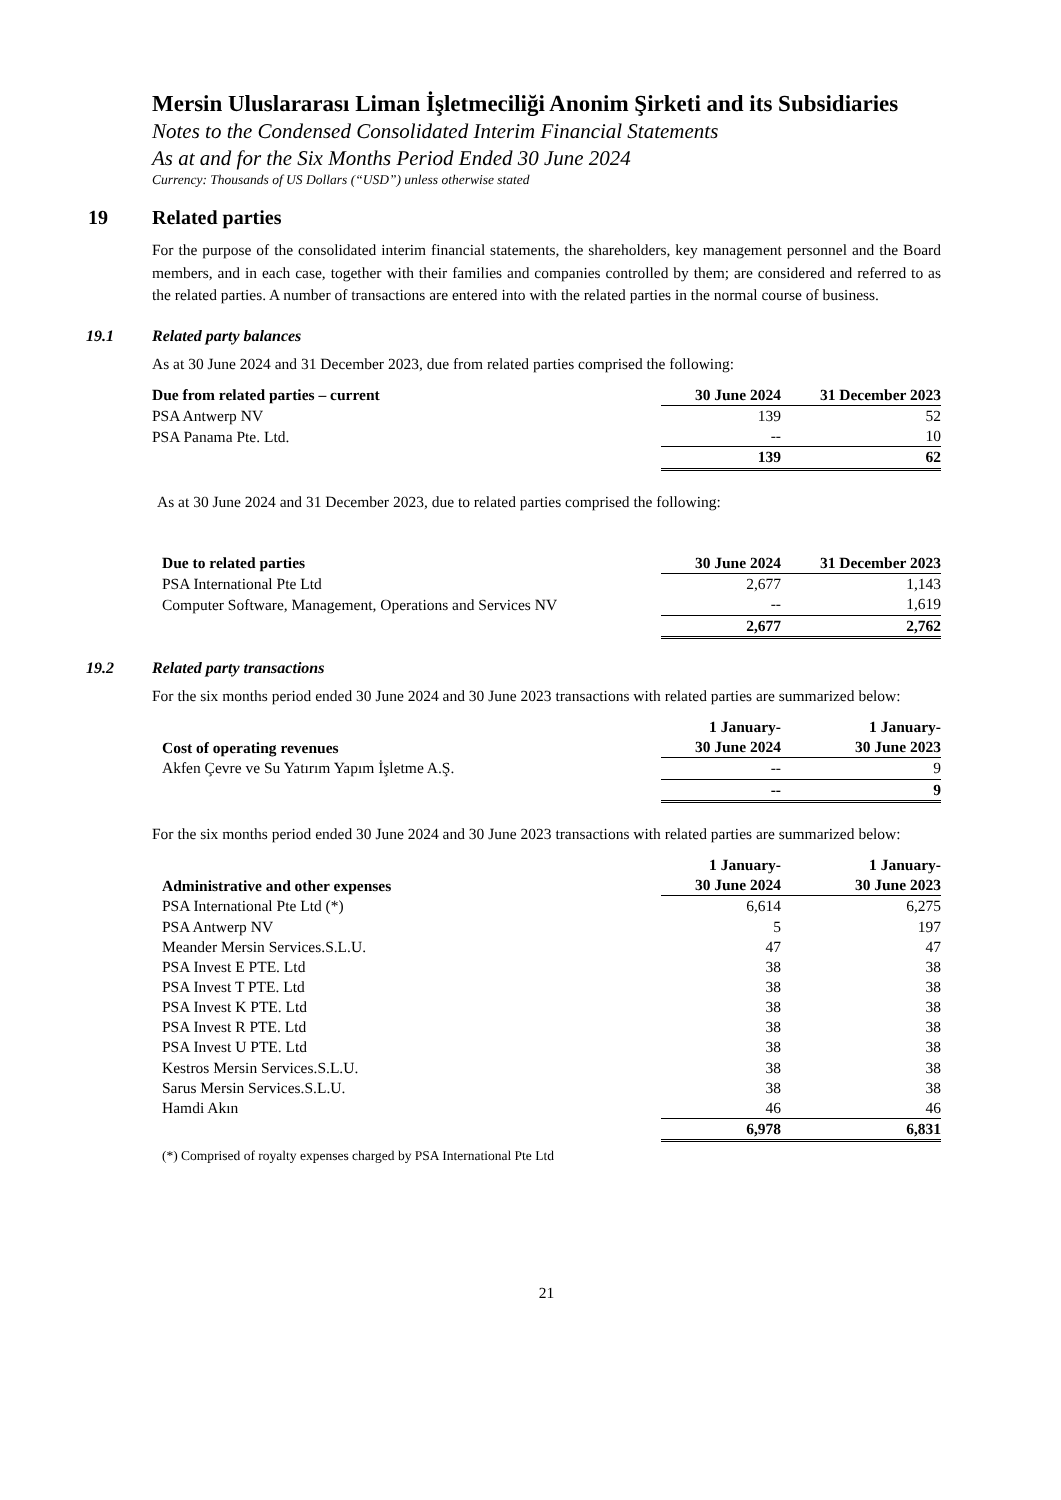Mersin Uluslararası Liman İşletmeciliği Anonim Şirketi and its Subsidiaries
Notes to the Condensed Consolidated Interim Financial Statements
As at and for the Six Months Period Ended 30 June 2024
Currency: Thousands of US Dollars (“USD”) unless otherwise stated
19 Related parties
For the purpose of the consolidated interim financial statements, the shareholders, key management personnel and the Board members, and in each case, together with their families and companies controlled by them; are considered and referred to as the related parties. A number of transactions are entered into with the related parties in the normal course of business.
19.1 Related party balances
As at 30 June 2024 and 31 December 2023, due from related parties comprised the following:
| Due from related parties – current | 30 June 2024 | 31 December 2023 |
| --- | --- | --- |
| PSA Antwerp NV | 139 | 52 |
| PSA Panama Pte. Ltd. | -- | 10 |
| | 139 | 62 |
As at 30 June 2024 and 31 December 2023, due to related parties comprised the following:
| Due to related parties | 30 June 2024 | 31 December 2023 |
| --- | --- | --- |
| PSA International Pte Ltd | 2,677 | 1,143 |
| Computer Software, Management, Operations and Services NV | -- | 1,619 |
| | 2,677 | 2,762 |
19.2 Related party transactions
For the six months period ended 30 June 2024 and 30 June 2023 transactions with related parties are summarized below:
| Cost of operating revenues | 1 January- 30 June 2024 | 1 January- 30 June 2023 |
| --- | --- | --- |
| Akfen Çevre ve Su Yatırım Yapım İşletme A.Ş. | -- | 9 |
| | -- | 9 |
For the six months period ended 30 June 2024 and 30 June 2023 transactions with related parties are summarized below:
| Administrative and other expenses | 1 January- 30 June 2024 | 1 January- 30 June 2023 |
| --- | --- | --- |
| PSA International Pte Ltd (*) | 6,614 | 6,275 |
| PSA Antwerp NV | 5 | 197 |
| Meander Mersin Services.S.L.U. | 47 | 47 |
| PSA Invest E PTE. Ltd | 38 | 38 |
| PSA Invest T PTE. Ltd | 38 | 38 |
| PSA Invest K PTE. Ltd | 38 | 38 |
| PSA Invest R PTE. Ltd | 38 | 38 |
| PSA Invest U PTE. Ltd | 38 | 38 |
| Kestros Mersin Services.S.L.U. | 38 | 38 |
| Sarus Mersin Services.S.L.U. | 38 | 38 |
| Hamdi Akın | 46 | 46 |
| | 6,978 | 6,831 |
(*) Comprised of royalty expenses charged by PSA International Pte Ltd
21